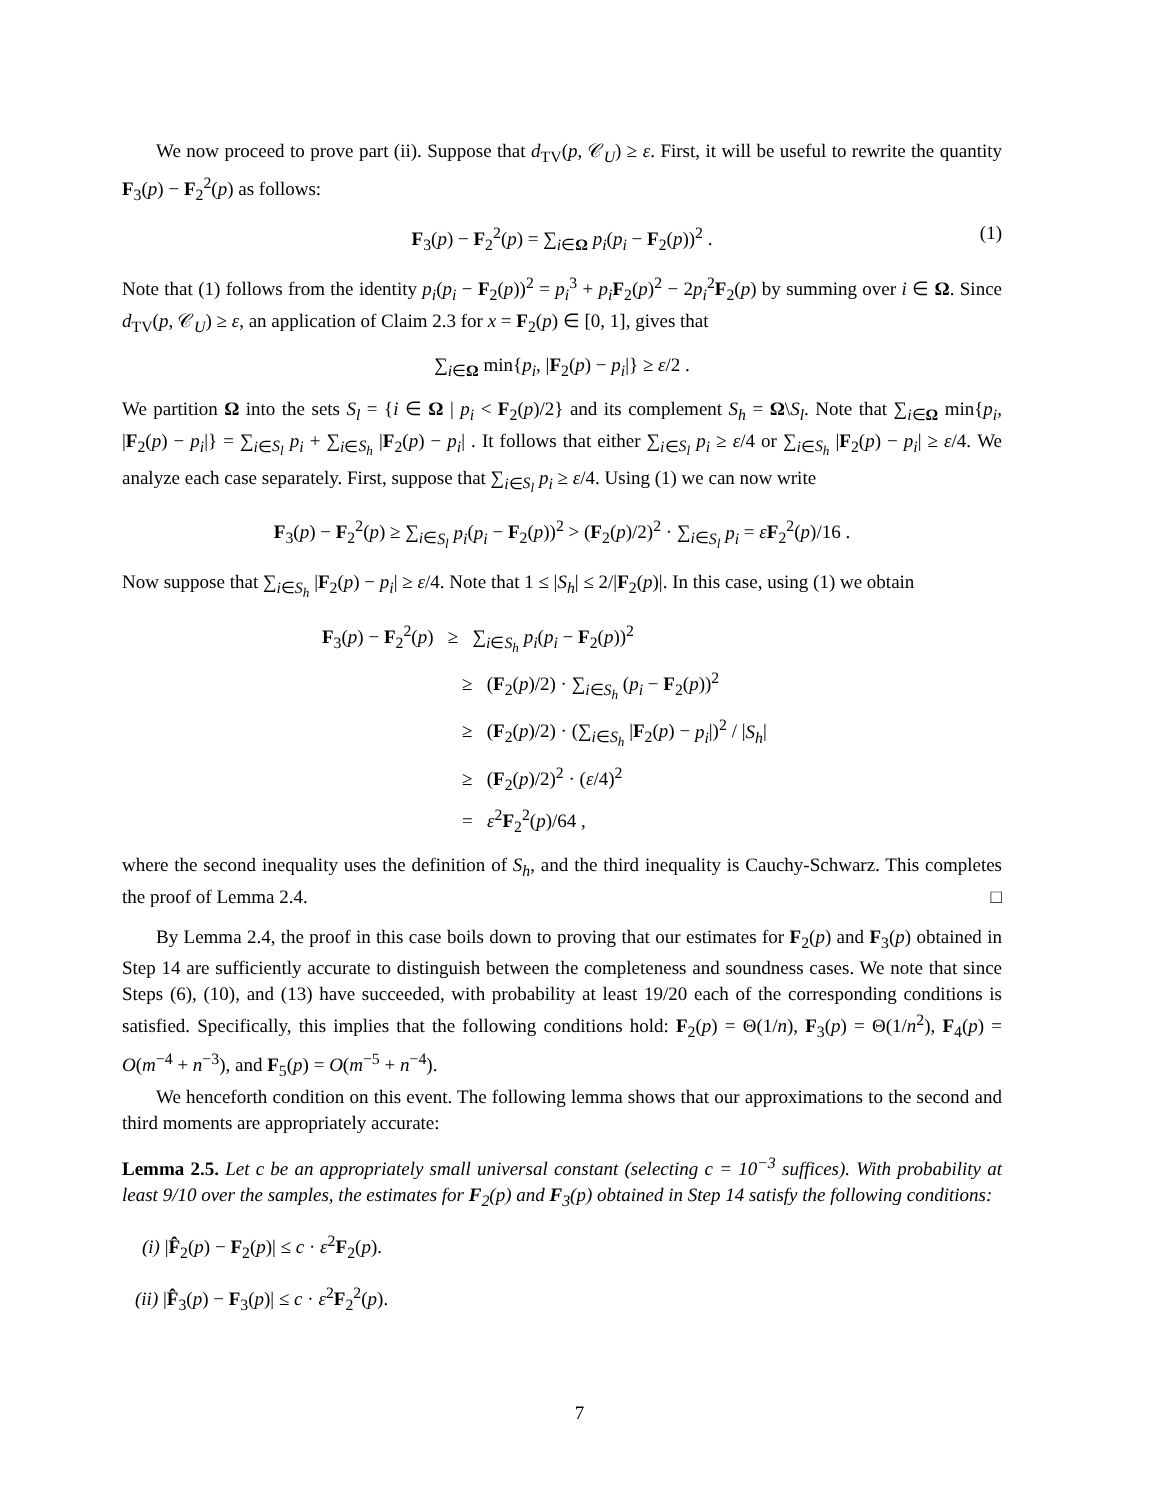We now proceed to prove part (ii). Suppose that d<sub>TV</sub>(p, 𝒞<sub>U</sub>) ≥ ε. First, it will be useful to rewrite the quantity F<sub>3</sub>(p) − F<sub>2</sub><sup>2</sup>(p) as follows:
F<sub>3</sub>(p) − F<sub>2</sub><sup>2</sup>(p) = ∑<sub>i∈Ω</sub> p<sub>i</sub>(p<sub>i</sub> − F<sub>2</sub>(p))<sup>2</sup> . (1)
Note that (1) follows from the identity p<sub>i</sub>(p<sub>i</sub> − F<sub>2</sub>(p))<sup>2</sup> = p<sub>i</sub><sup>3</sup> + p<sub>i</sub> F<sub>2</sub>(p)<sup>2</sup> − 2p<sub>i</sub><sup>2</sup>F<sub>2</sub>(p) by summing over i ∈ Ω. Since d<sub>TV</sub>(p, 𝒞<sub>U</sub>) ≥ ε, an application of Claim 2.3 for x = F<sub>2</sub>(p) ∈ [0, 1], gives that
∑<sub>i∈Ω</sub> min{p<sub>i</sub>, |F<sub>2</sub>(p) − p<sub>i</sub>|} ≥ ε/2 .
We partition Ω into the sets S<sub>l</sub> = {i ∈ Ω | p<sub>i</sub> < F<sub>2</sub>(p)/2} and its complement S<sub>h</sub> = Ω\S<sub>l</sub>. Note that ∑<sub>i∈Ω</sub> min{p<sub>i</sub>, |F<sub>2</sub>(p) − p<sub>i</sub>|} = ∑<sub>i∈S<sub>l</sub></sub> p<sub>i</sub> + ∑<sub>i∈S<sub>h</sub></sub> |F<sub>2</sub>(p) − p<sub>i</sub>| . It follows that either ∑<sub>i∈S<sub>l</sub></sub> p<sub>i</sub> ≥ ε/4 or ∑<sub>i∈S<sub>h</sub></sub> |F<sub>2</sub>(p) − p<sub>i</sub>| ≥ ε/4. We analyze each case separately. First, suppose that ∑<sub>i∈S<sub>l</sub></sub> p<sub>i</sub> ≥ ε/4. Using (1) we can now write
F<sub>3</sub>(p) − F<sub>2</sub><sup>2</sup>(p) ≥ ∑<sub>i∈S<sub>l</sub></sub> p<sub>i</sub>(p<sub>i</sub> − F<sub>2</sub>(p))<sup>2</sup> > (F<sub>2</sub>(p)/2)<sup>2</sup> · ∑<sub>i∈S<sub>l</sub></sub> p<sub>i</sub> = εF<sub>2</sub><sup>2</sup>(p)/16 .
Now suppose that ∑<sub>i∈S<sub>h</sub></sub> |F<sub>2</sub>(p) − p<sub>i</sub>| ≥ ε/4. Note that 1 ≤ |S<sub>h</sub>| ≤ 2/|F<sub>2</sub>(p)|. In this case, using (1) we obtain
F<sub>3</sub>(p) − F<sub>2</sub><sup>2</sup>(p) ≥ ∑<sub>i∈S<sub>h</sub></sub> p<sub>i</sub>(p<sub>i</sub> − F<sub>2</sub>(p))<sup>2</sup>
≥ (F<sub>2</sub>(p)/2) · ∑<sub>i∈S<sub>h</sub></sub> (p<sub>i</sub> − F<sub>2</sub>(p))<sup>2</sup>
≥ (F<sub>2</sub>(p)/2) · (∑<sub>i∈S<sub>h</sub></sub> |F<sub>2</sub>(p) − p<sub>i</sub>|)<sup>2</sup> / |S<sub>h</sub>|
≥ (F<sub>2</sub>(p)/2)<sup>2</sup> · (ε/4)<sup>2</sup>
= ε<sup>2</sup>F<sub>2</sub><sup>2</sup>(p)/64 ,
where the second inequality uses the definition of S<sub>h</sub>, and the third inequality is Cauchy-Schwarz. This completes the proof of Lemma 2.4. □
By Lemma 2.4, the proof in this case boils down to proving that our estimates for F<sub>2</sub>(p) and F<sub>3</sub>(p) obtained in Step 14 are sufficiently accurate to distinguish between the completeness and soundness cases. We note that since Steps (6), (10), and (13) have succeeded, with probability at least 19/20 each of the corresponding conditions is satisfied. Specifically, this implies that the following conditions hold: F<sub>2</sub>(p) = Θ(1/n), F<sub>3</sub>(p) = Θ(1/n<sup>2</sup>), F<sub>4</sub>(p) = O(m<sup>−4</sup> + n<sup>−3</sup>), and F<sub>5</sub>(p) = O(m<sup>−5</sup> + n<sup>−4</sup>).
We henceforth condition on this event. The following lemma shows that our approximations to the second and third moments are appropriately accurate:
Lemma 2.5. Let c be an appropriately small universal constant (selecting c = 10<sup>−3</sup> suffices). With probability at least 9/10 over the samples, the estimates for F<sub>2</sub>(p) and F<sub>3</sub>(p) obtained in Step 14 satisfy the following conditions:
(i) |F̂<sub>2</sub>(p) − F<sub>2</sub>(p)| ≤ c · ε<sup>2</sup>F<sub>2</sub>(p).
(ii) |F̂<sub>3</sub>(p) − F<sub>3</sub>(p)| ≤ c · ε<sup>2</sup>F<sub>2</sub><sup>2</sup>(p).
7